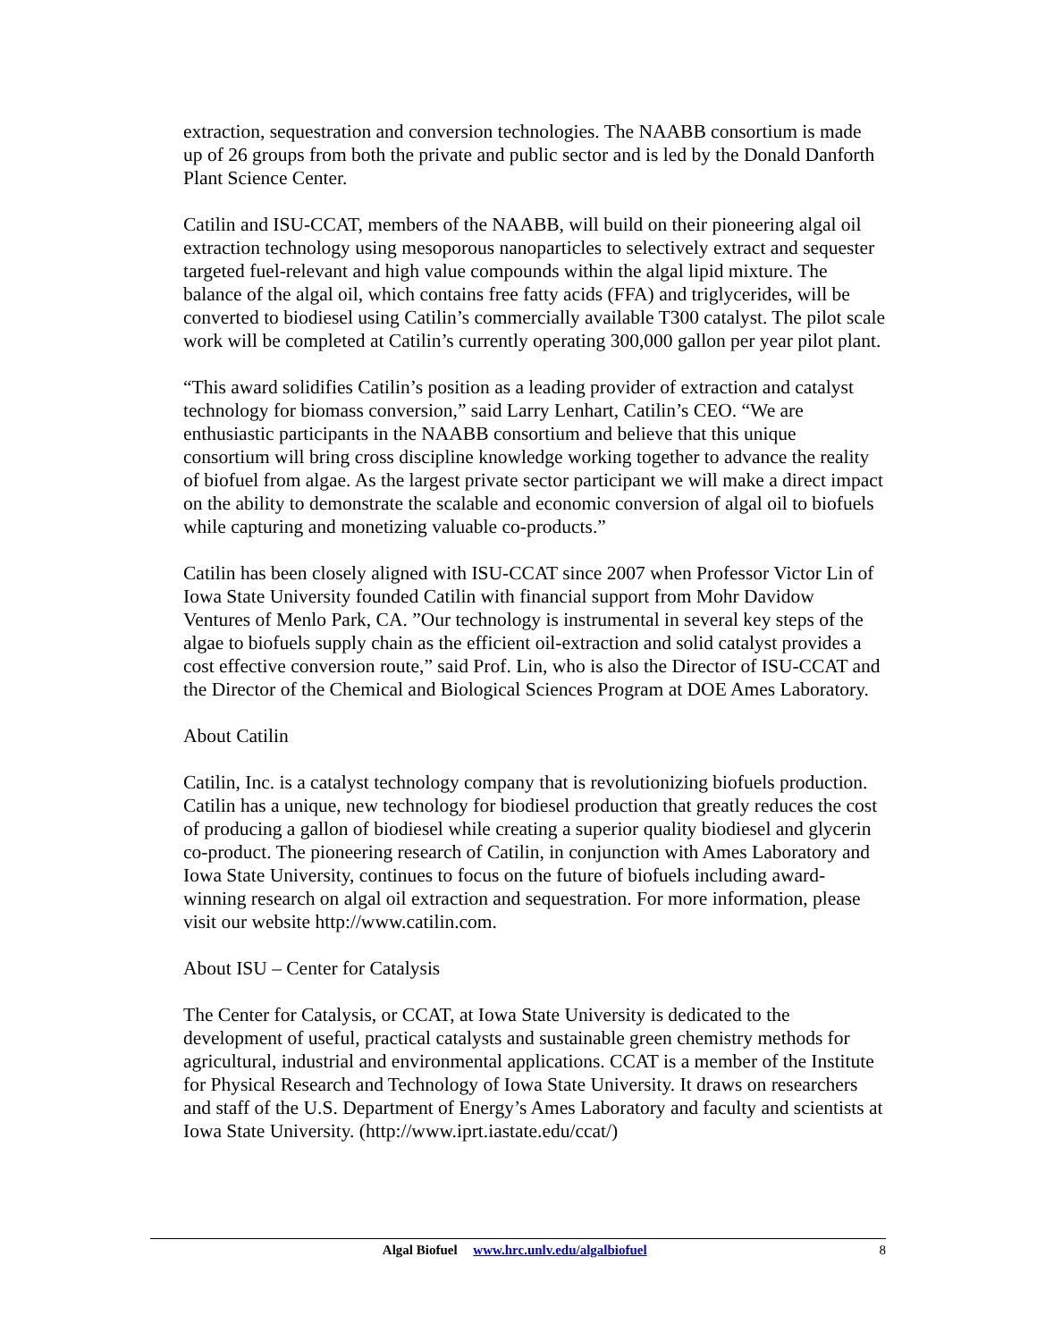extraction, sequestration and conversion technologies. The NAABB consortium is made up of 26 groups from both the private and public sector and is led by the Donald Danforth Plant Science Center.
Catilin and ISU-CCAT, members of the NAABB, will build on their pioneering algal oil extraction technology using mesoporous nanoparticles to selectively extract and sequester targeted fuel-relevant and high value compounds within the algal lipid mixture. The balance of the algal oil, which contains free fatty acids (FFA) and triglycerides, will be converted to biodiesel using Catilin’s commercially available T300 catalyst. The pilot scale work will be completed at Catilin’s currently operating 300,000 gallon per year pilot plant.
“This award solidifies Catilin’s position as a leading provider of extraction and catalyst technology for biomass conversion,” said Larry Lenhart, Catilin’s CEO. “We are enthusiastic participants in the NAABB consortium and believe that this unique consortium will bring cross discipline knowledge working together to advance the reality of biofuel from algae. As the largest private sector participant we will make a direct impact on the ability to demonstrate the scalable and economic conversion of algal oil to biofuels while capturing and monetizing valuable co-products.”
Catilin has been closely aligned with ISU-CCAT since 2007 when Professor Victor Lin of Iowa State University founded Catilin with financial support from Mohr Davidow Ventures of Menlo Park, CA. ”Our technology is instrumental in several key steps of the algae to biofuels supply chain as the efficient oil-extraction and solid catalyst provides a cost effective conversion route,” said Prof. Lin, who is also the Director of ISU-CCAT and the Director of the Chemical and Biological Sciences Program at DOE Ames Laboratory.
About Catilin
Catilin, Inc. is a catalyst technology company that is revolutionizing biofuels production. Catilin has a unique, new technology for biodiesel production that greatly reduces the cost of producing a gallon of biodiesel while creating a superior quality biodiesel and glycerin co-product. The pioneering research of Catilin, in conjunction with Ames Laboratory and Iowa State University, continues to focus on the future of biofuels including award-winning research on algal oil extraction and sequestration. For more information, please visit our website http://www.catilin.com.
About ISU – Center for Catalysis
The Center for Catalysis, or CCAT, at Iowa State University is dedicated to the development of useful, practical catalysts and sustainable green chemistry methods for agricultural, industrial and environmental applications. CCAT is a member of the Institute for Physical Research and Technology of Iowa State University. It draws on researchers and staff of the U.S. Department of Energy’s Ames Laboratory and faculty and scientists at Iowa State University. (http://www.iprt.iastate.edu/ccat/)
Algal Biofuel www.hrc.unlv.edu/algalbiofuel 8